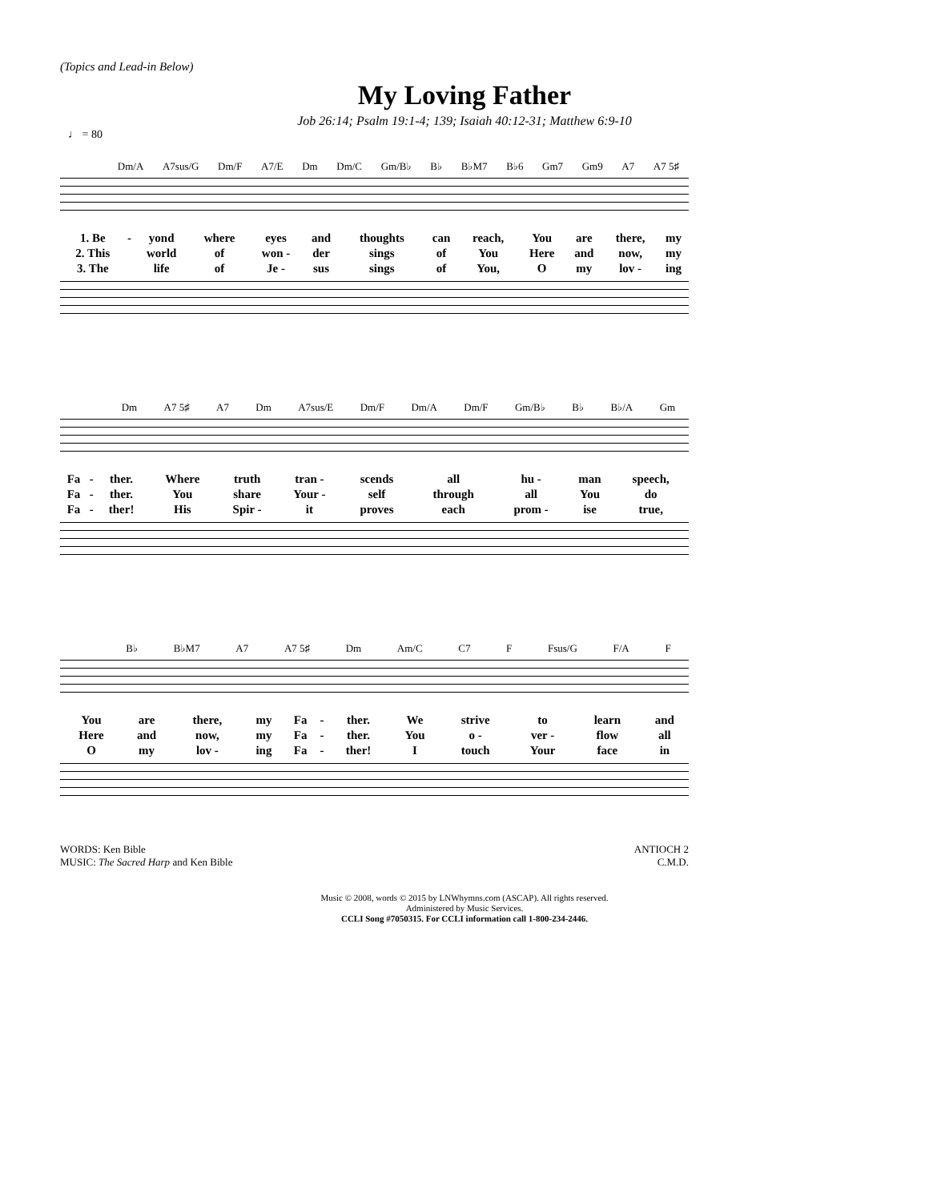(Topics and Lead-in Below)
My Loving Father
Job 26:14; Psalm 19:1-4; 139; Isaiah 40:12-31; Matthew 6:9-10
♩ = 80
Dm/A A7sus/G Dm/F A7/E Dm Dm/C Gm/B♭ B♭ B♭M7 B♭6 Gm7 Gm9 A7 A7 5♯
| 1. Be | - | yond | where | eyes | and | thoughts | can | reach, | You | are | there, | my |
| 2. This | | world | of | won - | der | sings | of | You | Here | and | now, | my |
| 3. The | | life | of | Je - | sus | sings | of | You, | O | my | lov - | ing |
Dm A7 5♯ A7 Dm A7sus/E Dm/F Dm/A Dm/F Gm/B♭ B♭ B♭/A Gm
| Fa | - | ther. | Where | truth | tran - | scends | all | hu - | man | speech, |
| Fa | - | ther. | You | share | Your - | self | through | all | You | do |
| Fa | - | ther! | His | Spir - | it | proves | each | prom - | ise | true, |
B♭ B♭M7 A7 A7 5♯ Dm Am/C C7 F Fsus/G F/A F
| You | are | there, | my | Fa | - | ther. | We | strive | to | learn | and |
| Here | and | now, | my | Fa | - | ther. | You | o - | ver - | flow | all |
| O | my | lov - | ing | Fa | - | ther! | I | touch | Your | face | in |
WORDS: Ken Bible
MUSIC: The Sacred Harp and Ken Bible
ANTIOCH 2
C.M.D.
Music © 2008, words © 2015 by LNWhymns.com (ASCAP). All rights reserved.
Administered by Music Services.
CCLI Song #7050315. For CCLI information call 1-800-234-2446.